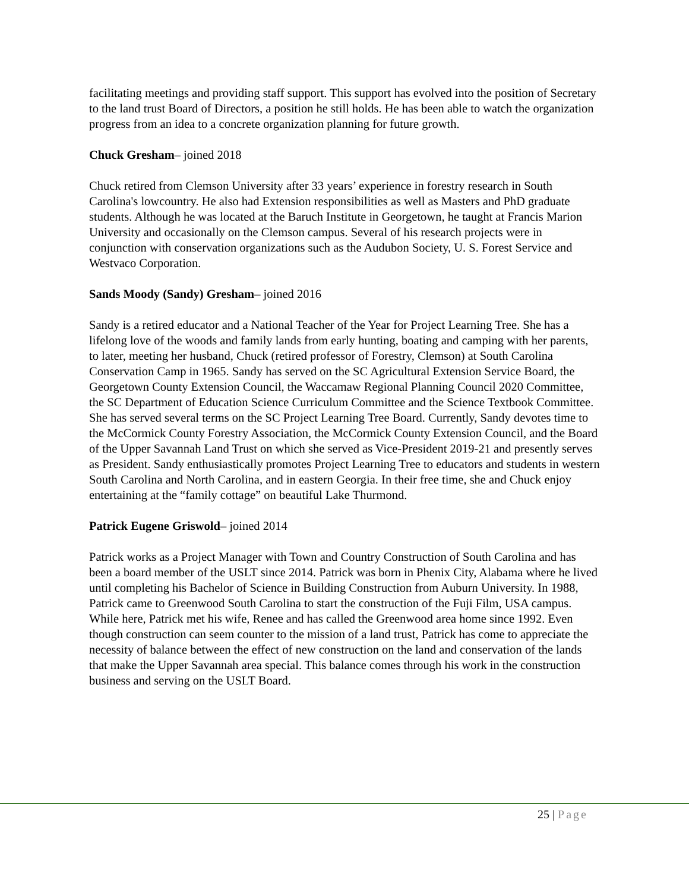facilitating meetings and providing staff support. This support has evolved into the position of Secretary to the land trust Board of Directors, a position he still holds. He has been able to watch the organization progress from an idea to a concrete organization planning for future growth.
Chuck Gresham– joined 2018
Chuck retired from Clemson University after 33 years’ experience in forestry research in South Carolina's lowcountry. He also had Extension responsibilities as well as Masters and PhD graduate students. Although he was located at the Baruch Institute in Georgetown, he taught at Francis Marion University and occasionally on the Clemson campus. Several of his research projects were in conjunction with conservation organizations such as the Audubon Society, U. S. Forest Service and Westvaco Corporation.
Sands Moody (Sandy) Gresham– joined 2016
Sandy is a retired educator and a National Teacher of the Year for Project Learning Tree. She has a lifelong love of the woods and family lands from early hunting, boating and camping with her parents, to later, meeting her husband, Chuck (retired professor of Forestry, Clemson) at South Carolina Conservation Camp in 1965. Sandy has served on the SC Agricultural Extension Service Board, the Georgetown County Extension Council, the Waccamaw Regional Planning Council 2020 Committee, the SC Department of Education Science Curriculum Committee and the Science Textbook Committee. She has served several terms on the SC Project Learning Tree Board. Currently, Sandy devotes time to the McCormick County Forestry Association, the McCormick County Extension Council, and the Board of the Upper Savannah Land Trust on which she served as Vice-President 2019-21 and presently serves as President. Sandy enthusiastically promotes Project Learning Tree to educators and students in western South Carolina and North Carolina, and in eastern Georgia. In their free time, she and Chuck enjoy entertaining at the “family cottage” on beautiful Lake Thurmond.
Patrick Eugene Griswold– joined 2014
Patrick works as a Project Manager with Town and Country Construction of South Carolina and has been a board member of the USLT since 2014. Patrick was born in Phenix City, Alabama where he lived until completing his Bachelor of Science in Building Construction from Auburn University. In 1988, Patrick came to Greenwood South Carolina to start the construction of the Fuji Film, USA campus. While here, Patrick met his wife, Renee and has called the Greenwood area home since 1992. Even though construction can seem counter to the mission of a land trust, Patrick has come to appreciate the necessity of balance between the effect of new construction on the land and conservation of the lands that make the Upper Savannah area special. This balance comes through his work in the construction business and serving on the USLT Board.
25 | Page